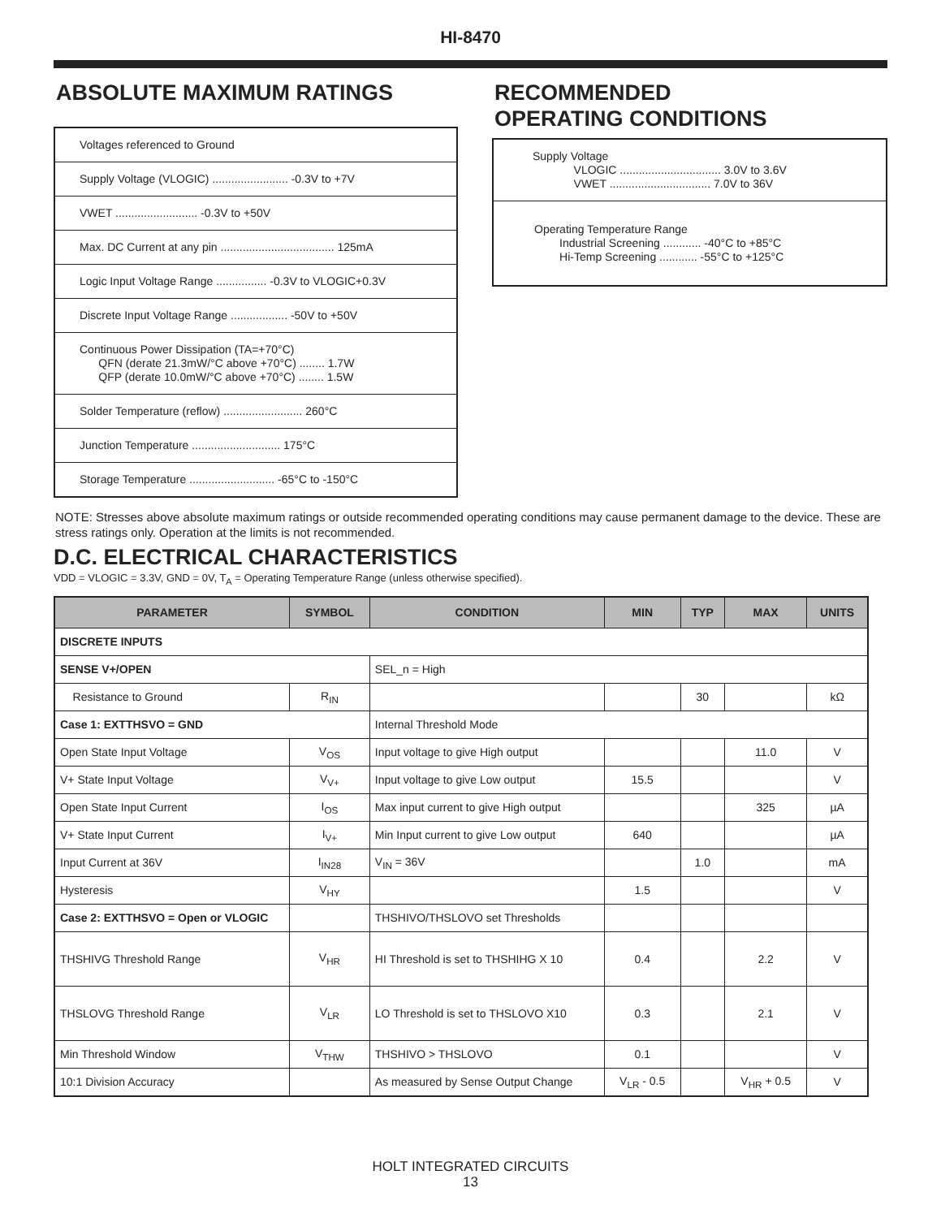HI-8470
ABSOLUTE MAXIMUM RATINGS
Voltages referenced to Ground
Supply Voltage (VLOGIC) ........................ -0.3V to +7V
VWET .......................... -0.3V to +50V
Max. DC Current at any pin .................................... 125mA
Logic Input Voltage Range ................ -0.3V to VLOGIC+0.3V
Discrete Input Voltage Range .................. -50V to +50V
Continuous Power Dissipation (TA=+70°C)
QFN (derate 21.3mW/°C above +70°C) ........ 1.7W
QFP (derate 10.0mW/°C above +70°C) ........ 1.5W
Solder Temperature (reflow) ......................... 260°C
Junction Temperature ............................ 175°C
Storage Temperature ........................... -65°C to -150°C
RECOMMENDED
OPERATING CONDITIONS
Supply Voltage
VLOGIC ................................ 3.0V to 3.6V
VWET ................................ 7.0V to 36V
Operating Temperature Range
Industrial Screening ............ -40°C to +85°C
Hi-Temp Screening ............ -55°C to +125°C
NOTE: Stresses above absolute maximum ratings or outside recommended operating conditions may cause permanent damage to the device. These are stress ratings only. Operation at the limits is not recommended.
D.C. ELECTRICAL CHARACTERISTICS
VDD = VLOGIC = 3.3V, GND = 0V, T<sub>A</sub> = Operating Temperature Range (unless otherwise specified).
| PARAMETER | SYMBOL | CONDITION | MIN | TYP | MAX | UNITS |
| --- | --- | --- | --- | --- | --- | --- |
| DISCRETE INPUTS | | | | | | |
| SENSE V+/OPEN | | SEL_n = High | | | | |
| Resistance to Ground | R<sub>IN</sub> | | | 30 | | kΩ |
| Case 1: EXTTHSVO = GND | | Internal Threshold Mode | | | | |
| Open State Input Voltage | V<sub>OS</sub> | Input voltage to give High output | | | 11.0 | V |
| V+ State Input Voltage | V<sub>V+</sub> | Input voltage to give Low output | 15.5 | | | V |
| Open State Input Current | I<sub>OS</sub> | Max input current to give High output | | | 325 | µA |
| V+ State Input Current | I<sub>V+</sub> | Min Input current to give Low output | 640 | | | µA |
| Input Current at 36V | I<sub>IN28</sub> | V<sub>IN</sub> = 36V | | 1.0 | | mA |
| Hysteresis | V<sub>HY</sub> | | 1.5 | | | V |
| Case 2: EXTTHSVO = Open or VLOGIC | | THSHIVO/THSLOVO set Thresholds | | | | |
| THSHIVG Threshold Range | V<sub>HR</sub> | HI Threshold is set to THSHIHG X 10 | 0.4 | | 2.2 | V |
| THSLOVG Threshold Range | V<sub>LR</sub> | LO Threshold is set to THSLOVO X10 | 0.3 | | 2.1 | V |
| Min Threshold Window | V<sub>THW</sub> | THSHIVO > THSLOVO | 0.1 | | | V |
| 10:1 Division Accuracy | | As measured by Sense Output Change | V<sub>LR</sub> - 0.5 | | V<sub>HR</sub> + 0.5 | V |
HOLT INTEGRATED CIRCUITS
13